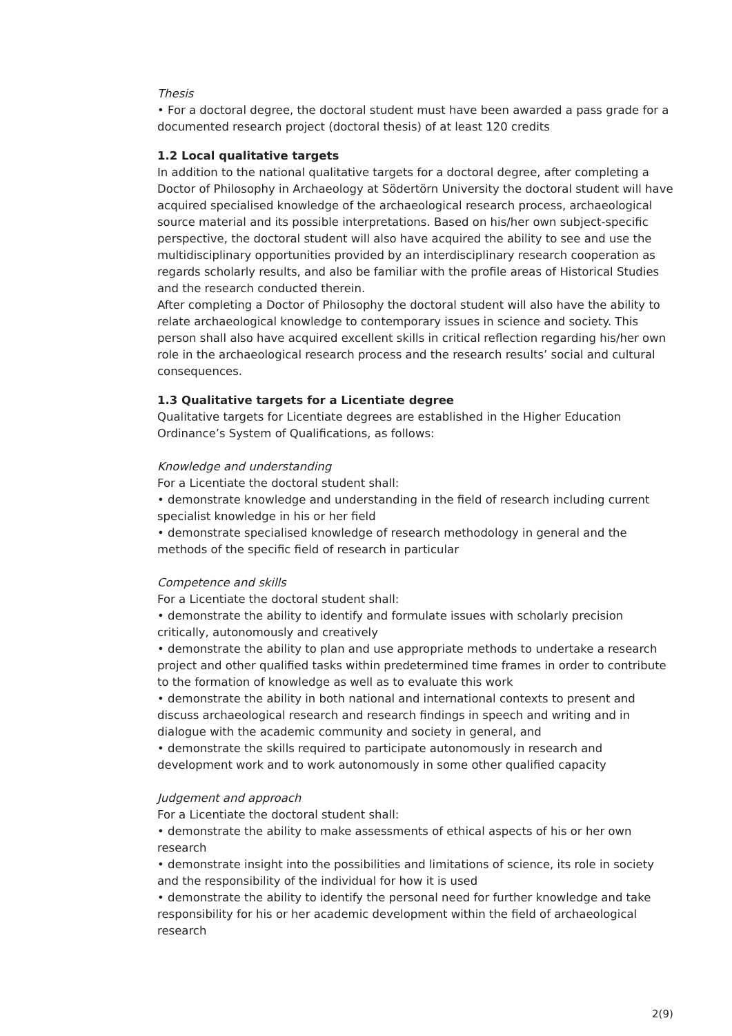Thesis
• For a doctoral degree, the doctoral student must have been awarded a pass grade for a documented research project (doctoral thesis) of at least 120 credits
1.2 Local qualitative targets
In addition to the national qualitative targets for a doctoral degree, after completing a Doctor of Philosophy in Archaeology at Södertörn University the doctoral student will have acquired specialised knowledge of the archaeological research process, archaeological source material and its possible interpretations. Based on his/her own subject-specific perspective, the doctoral student will also have acquired the ability to see and use the multidisciplinary opportunities provided by an interdisciplinary research cooperation as regards scholarly results, and also be familiar with the profile areas of Historical Studies and the research conducted therein.
After completing a Doctor of Philosophy the doctoral student will also have the ability to relate archaeological knowledge to contemporary issues in science and society. This person shall also have acquired excellent skills in critical reflection regarding his/her own role in the archaeological research process and the research results’ social and cultural consequences.
1.3 Qualitative targets for a Licentiate degree
Qualitative targets for Licentiate degrees are established in the Higher Education Ordinance’s System of Qualifications, as follows:
Knowledge and understanding
For a Licentiate the doctoral student shall:
• demonstrate knowledge and understanding in the field of research including current specialist knowledge in his or her field
• demonstrate specialised knowledge of research methodology in general and the methods of the specific field of research in particular
Competence and skills
For a Licentiate the doctoral student shall:
• demonstrate the ability to identify and formulate issues with scholarly precision critically, autonomously and creatively
• demonstrate the ability to plan and use appropriate methods to undertake a research project and other qualified tasks within predetermined time frames in order to contribute to the formation of knowledge as well as to evaluate this work
• demonstrate the ability in both national and international contexts to present and discuss archaeological research and research findings in speech and writing and in dialogue with the academic community and society in general, and
• demonstrate the skills required to participate autonomously in research and development work and to work autonomously in some other qualified capacity
Judgement and approach
For a Licentiate the doctoral student shall:
• demonstrate the ability to make assessments of ethical aspects of his or her own research
• demonstrate insight into the possibilities and limitations of science, its role in society and the responsibility of the individual for how it is used
• demonstrate the ability to identify the personal need for further knowledge and take responsibility for his or her academic development within the field of archaeological research
2(9)